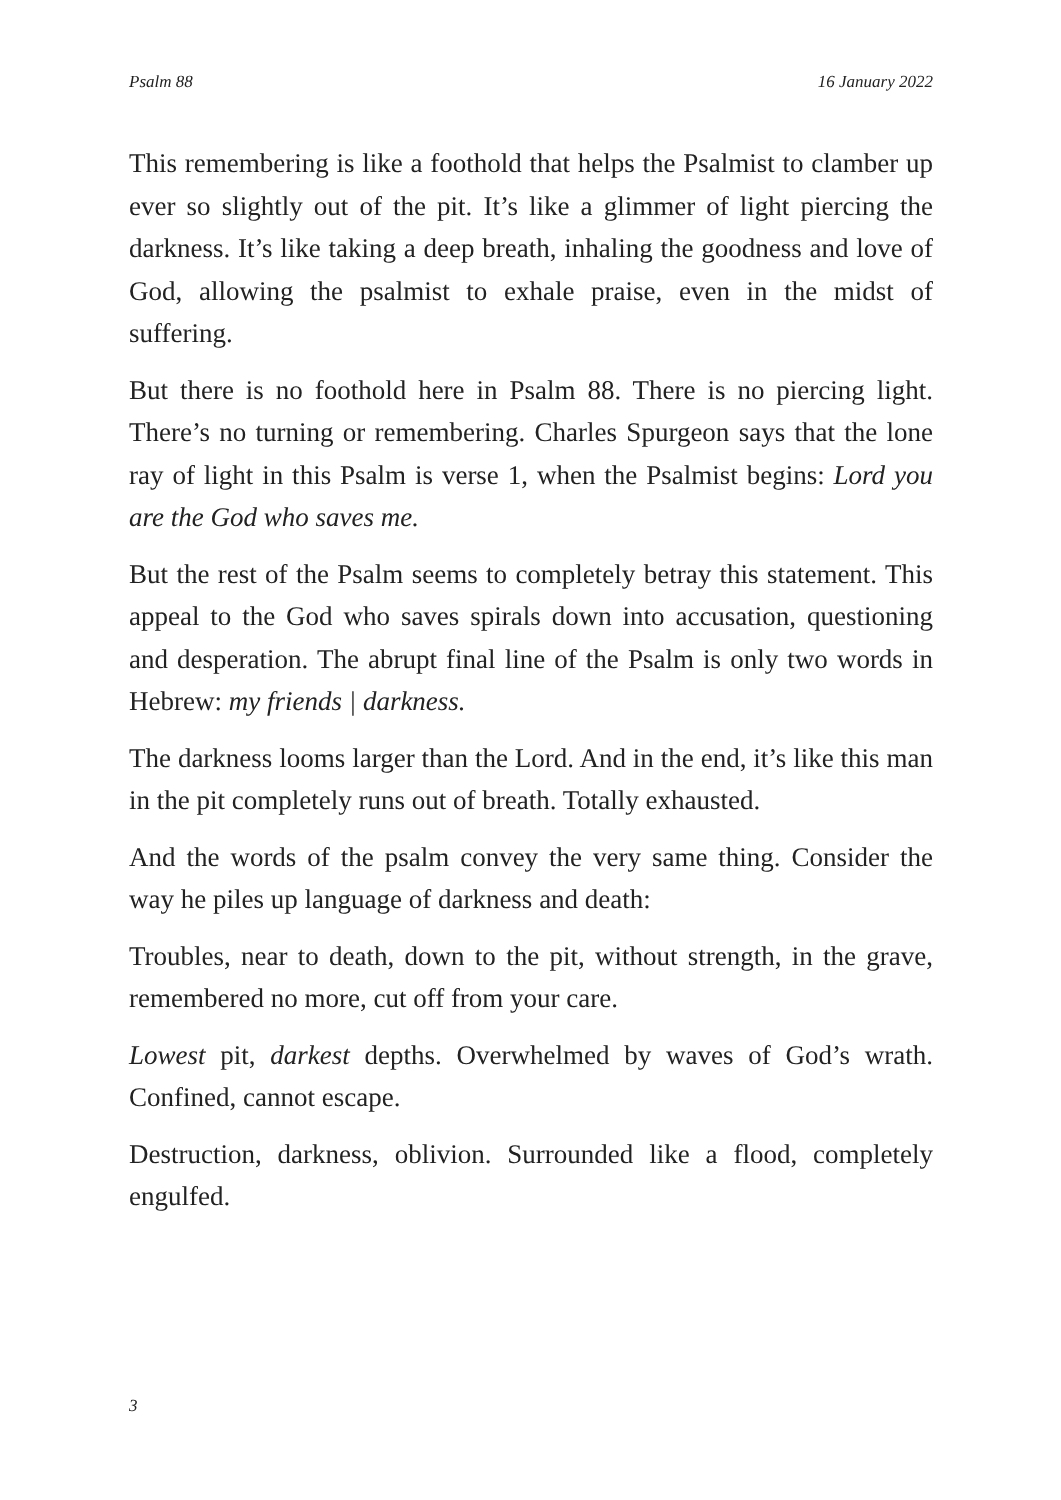Psalm 88 16 January 2022
This remembering is like a foothold that helps the Psalmist to clamber up ever so slightly out of the pit. It’s like a glimmer of light piercing the darkness. It’s like taking a deep breath, inhaling the goodness and love of God, allowing the psalmist to exhale praise, even in the midst of suffering.
But there is no foothold here in Psalm 88. There is no piercing light. There’s no turning or remembering. Charles Spurgeon says that the lone ray of light in this Psalm is verse 1, when the Psalmist begins: Lord you are the God who saves me.
But the rest of the Psalm seems to completely betray this statement. This appeal to the God who saves spirals down into accusation, questioning and desperation. The abrupt final line of the Psalm is only two words in Hebrew: my friends | darkness.
The darkness looms larger than the Lord. And in the end, it’s like this man in the pit completely runs out of breath. Totally exhausted.
And the words of the psalm convey the very same thing. Consider the way he piles up language of darkness and death:
Troubles, near to death, down to the pit, without strength, in the grave, remembered no more, cut off from your care.
Lowest pit, darkest depths. Overwhelmed by waves of God’s wrath. Confined, cannot escape.
Destruction, darkness, oblivion. Surrounded like a flood, completely engulfed.
3